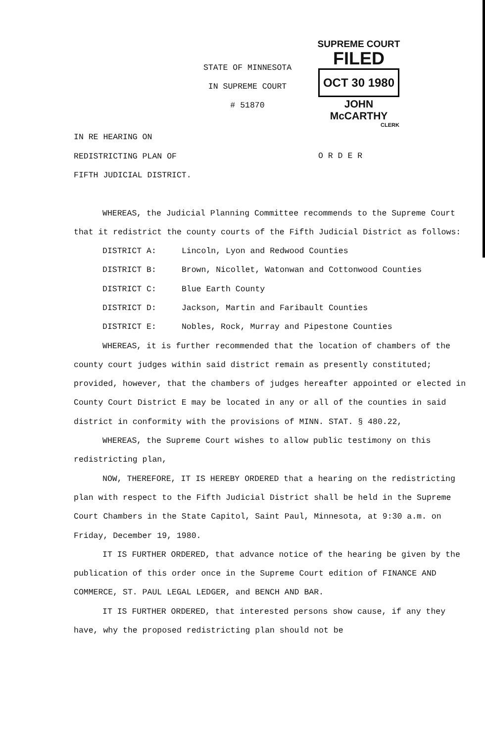STATE OF MINNESOTA
IN SUPREME COURT
# 51870
SUPREME COURT
FILED
OCT 30 1980
JOHN McCARTHY
CLERK
IN RE HEARING ON
REDISTRICTING PLAN OF
FIFTH JUDICIAL DISTRICT.
O R D E R
WHEREAS, the Judicial Planning Committee recommends to the Supreme Court that it redistrict the county courts of the Fifth Judicial District as follows:
DISTRICT A: Lincoln, Lyon and Redwood Counties
DISTRICT B: Brown, Nicollet, Watonwan and Cottonwood Counties
DISTRICT C: Blue Earth County
DISTRICT D: Jackson, Martin and Faribault Counties
DISTRICT E: Nobles, Rock, Murray and Pipestone Counties
WHEREAS, it is further recommended that the location of chambers of the county court judges within said district remain as presently constituted; provided, however, that the chambers of judges hereafter appointed or elected in County Court District E may be located in any or all of the counties in said district in conformity with the provisions of MINN. STAT. § 480.22,
WHEREAS, the Supreme Court wishes to allow public testimony on this redistricting plan,
NOW, THEREFORE, IT IS HEREBY ORDERED that a hearing on the redistricting plan with respect to the Fifth Judicial District shall be held in the Supreme Court Chambers in the State Capitol, Saint Paul, Minnesota, at 9:30 a.m. on Friday, December 19, 1980.
IT IS FURTHER ORDERED, that advance notice of the hearing be given by the publication of this order once in the Supreme Court edition of FINANCE AND COMMERCE, ST. PAUL LEGAL LEDGER, and BENCH AND BAR.
IT IS FURTHER ORDERED, that interested persons show cause, if any they have, why the proposed redistricting plan should not be